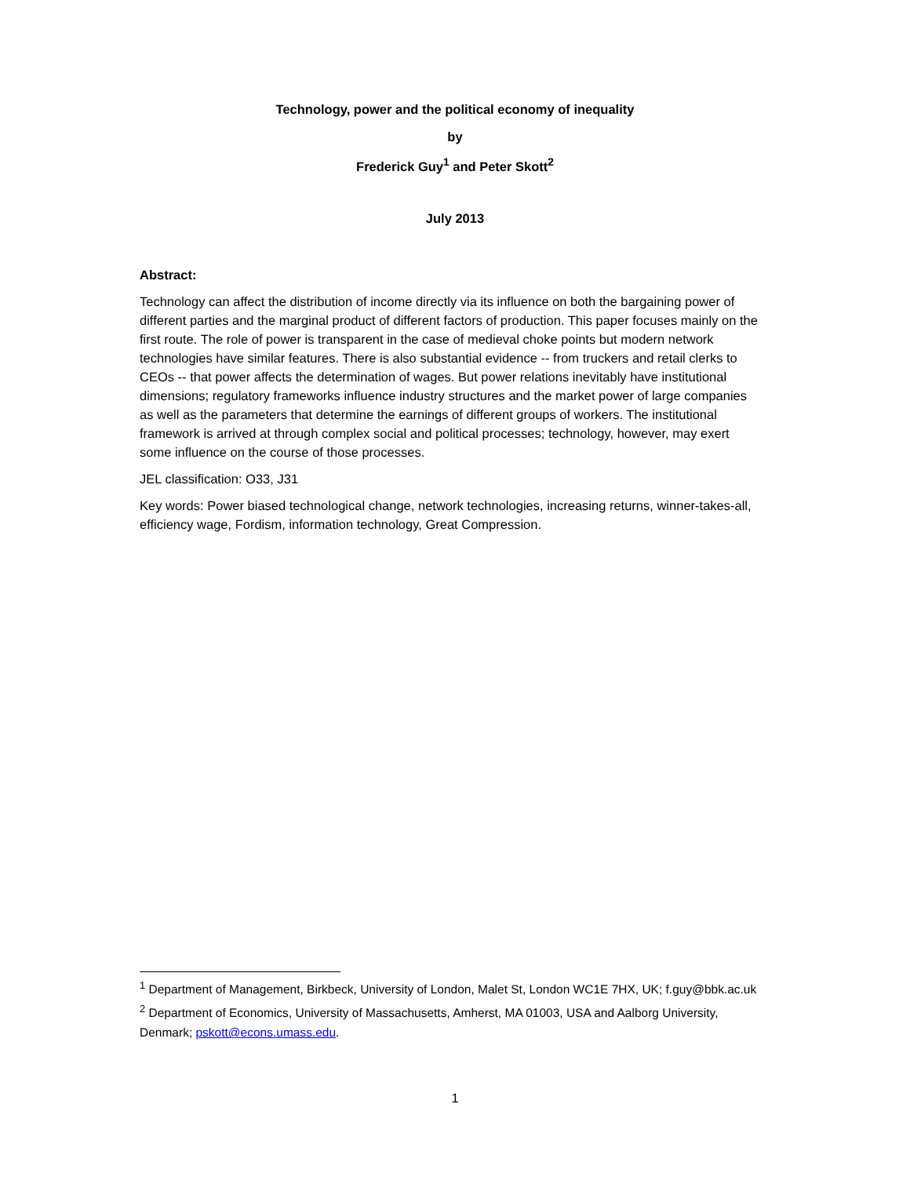Technology, power and the political economy of inequality
by
Frederick Guy<sup>1</sup> and Peter Skott<sup>2</sup>
July 2013
Abstract:
Technology can affect the distribution of income directly via its influence on both the bargaining power of different parties and the marginal product of different factors of production. This paper focuses mainly on the first route. The role of power is transparent in the case of medieval choke points but modern network technologies have similar features. There is also substantial evidence -- from truckers and retail clerks to CEOs -- that power affects the determination of wages. But power relations inevitably have institutional dimensions; regulatory frameworks influence industry structures and the market power of large companies as well as the parameters that determine the earnings of different groups of workers. The institutional framework is arrived at through complex social and political processes; technology, however, may exert some influence on the course of those processes.
JEL classification: O33, J31
Key words: Power biased technological change, network technologies, increasing returns, winner-takes-all, efficiency wage, Fordism, information technology, Great Compression.
<sup>1</sup> Department of Management, Birkbeck, University of London, Malet St, London WC1E 7HX, UK; f.guy@bbk.ac.uk
<sup>2</sup> Department of Economics, University of Massachusetts, Amherst, MA 01003, USA and Aalborg University, Denmark; pskott@econs.umass.edu.
1